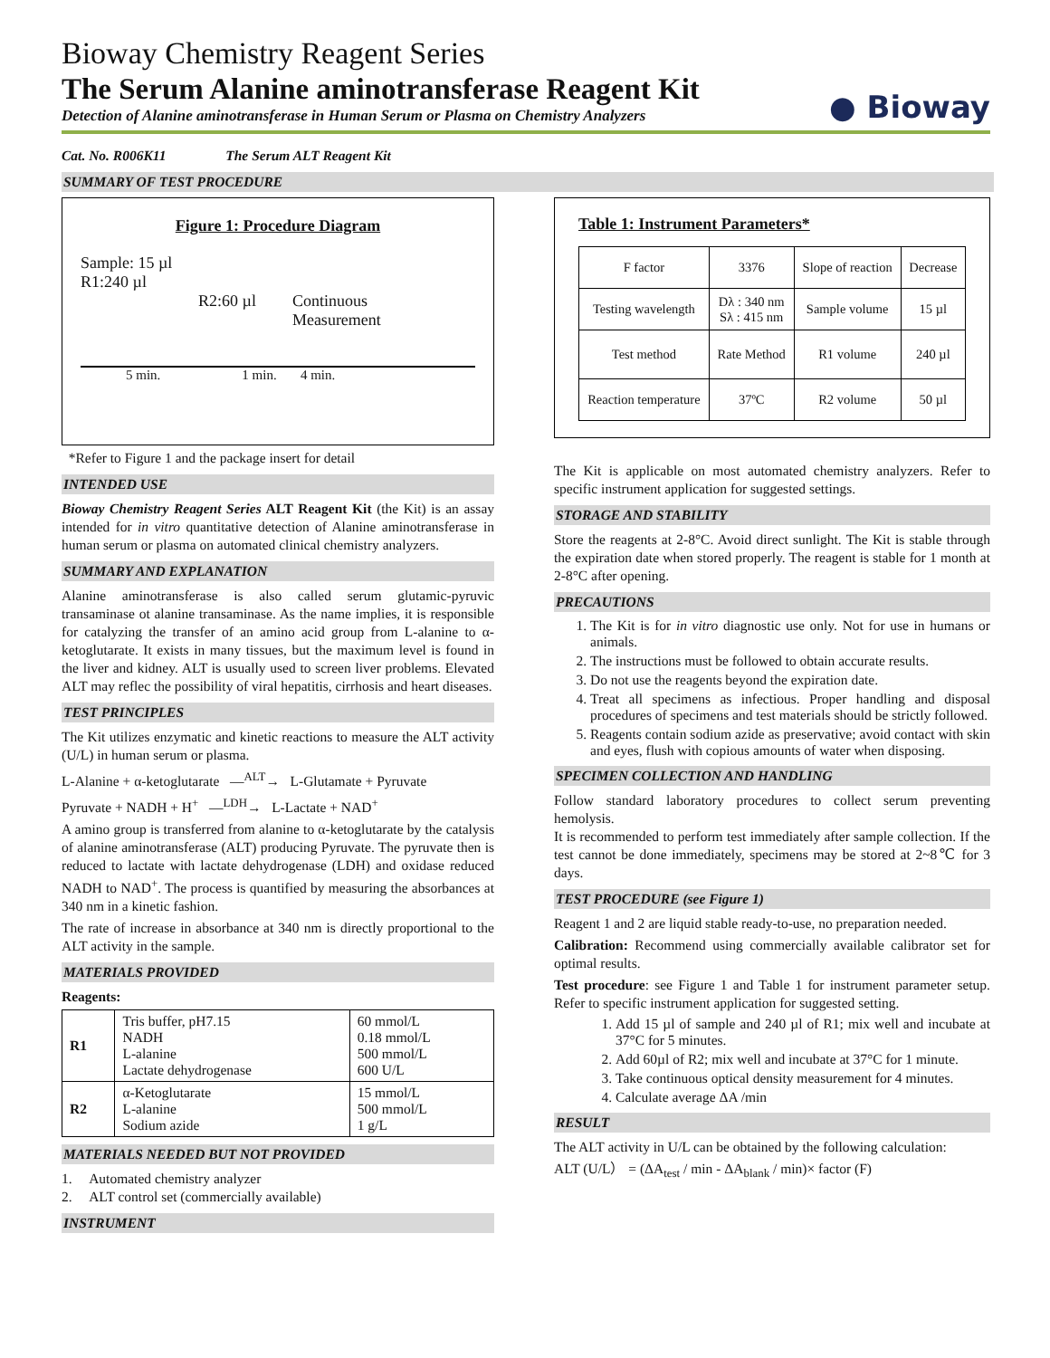Bioway Chemistry Reagent Series
The Serum Alanine aminotransferase Reagent Kit
Detection of Alanine aminotransferase in Human Serum or Plasma on Chemistry Analyzers
● Bioway
Cat. No. R006K11 The Serum ALT Reagent Kit
SUMMARY OF TEST PROCEDURE
Figure 1: Procedure Diagram
Sample: 15 µl
R1:240 µl
R2:60 µl Continuous
Measurement
5 min. 1 min. 4 min.
*Refer to Figure 1 and the package insert for detail
INTENDED USE
Bioway Chemistry Reagent Series ALT Reagent Kit (the Kit) is an assay intended for in vitro quantitative detection of Alanine aminotransferase in human serum or plasma on automated clinical chemistry analyzers.
SUMMARY AND EXPLANATION
Alanine aminotransferase is also called serum glutamic-pyruvic transaminase ot alanine transaminase. As the name implies, it is responsible for catalyzing the transfer of an amino acid group from L-alanine to α-ketoglutarate. It exists in many tissues, but the maximum level is found in the liver and kidney. ALT is usually used to screen liver problems. Elevated ALT may reflec the possibility of viral hepatitis, cirrhosis and heart diseases.
TEST PRINCIPLES
The Kit utilizes enzymatic and kinetic reactions to measure the ALT activity (U/L) in human serum or plasma.
L-Alanine + α-ketoglutarate —<sup>ALT</sup>→ L-Glutamate + Pyruvate
Pyruvate + NADH + H<sup>+</sup> —<sup>LDH</sup>→ L-Lactate + NAD<sup>+</sup>
A amino group is transferred from alanine to α-ketoglutarate by the catalysis of alanine aminotransferase (ALT) producing Pyruvate. The pyruvate then is reduced to lactate with lactate dehydrogenase (LDH) and oxidase reduced NADH to NAD<sup>+</sup>. The process is quantified by measuring the absorbances at 340 nm in a kinetic fashion.
The rate of increase in absorbance at 340 nm is directly proportional to the ALT activity in the sample.
MATERIALS PROVIDED
Reagents:
| R1 | Tris buffer, pH7.15 NADH L-alanine Lactate dehydrogenase | 60 mmol/L 0.18 mmol/L 500 mmol/L 600 U/L |
| R2 | α-Ketoglutarate L-alanine Sodium azide | 15 mmol/L 500 mmol/L 1 g/L |
MATERIALS NEEDED BUT NOT PROVIDED
1. Automated chemistry analyzer
2. ALT control set (commercially available)
INSTRUMENT
Table 1: Instrument Parameters*
| F factor | 3376 | Slope of reaction | Decrease |
| Testing wavelength | Dλ : 340 nm Sλ : 415 nm | Sample volume | 15 µl |
| Test method | Rate Method | R1 volume | 240 µl |
| Reaction temperature | 37ºC | R2 volume | 50 µl |
The Kit is applicable on most automated chemistry analyzers. Refer to specific instrument application for suggested settings.
STORAGE AND STABILITY
Store the reagents at 2-8°C. Avoid direct sunlight. The Kit is stable through the expiration date when stored properly. The reagent is stable for 1 month at 2-8°C after opening.
PRECAUTIONS
1. The Kit is for in vitro diagnostic use only. Not for use in humans or animals.
2. The instructions must be followed to obtain accurate results.
3. Do not use the reagents beyond the expiration date.
4. Treat all specimens as infectious. Proper handling and disposal procedures of specimens and test materials should be strictly followed.
5. Reagents contain sodium azide as preservative; avoid contact with skin and eyes, flush with copious amounts of water when disposing.
SPECIMEN COLLECTION AND HANDLING
Follow standard laboratory procedures to collect serum preventing hemolysis.
It is recommended to perform test immediately after sample collection. If the test cannot be done immediately, specimens may be stored at 2~8℃ for 3 days.
TEST PROCEDURE (see Figure 1)
Reagent 1 and 2 are liquid stable ready-to-use, no preparation needed.
Calibration: Recommend using commercially available calibrator set for optimal results.
Test procedure: see Figure 1 and Table 1 for instrument parameter setup. Refer to specific instrument application for suggested setting.
1. Add 15 µl of sample and 240 µl of R1; mix well and incubate at 37°C for 5 minutes.
2. Add 60µl of R2; mix well and incubate at 37°C for 1 minute.
3. Take continuous optical density measurement for 4 minutes.
4. Calculate average ΔA /min
RESULT
The ALT activity in U/L can be obtained by the following calculation:
ALT (U/L） = (ΔA<sub>test</sub> / min - ΔA<sub>blank</sub> / min)× factor (F)